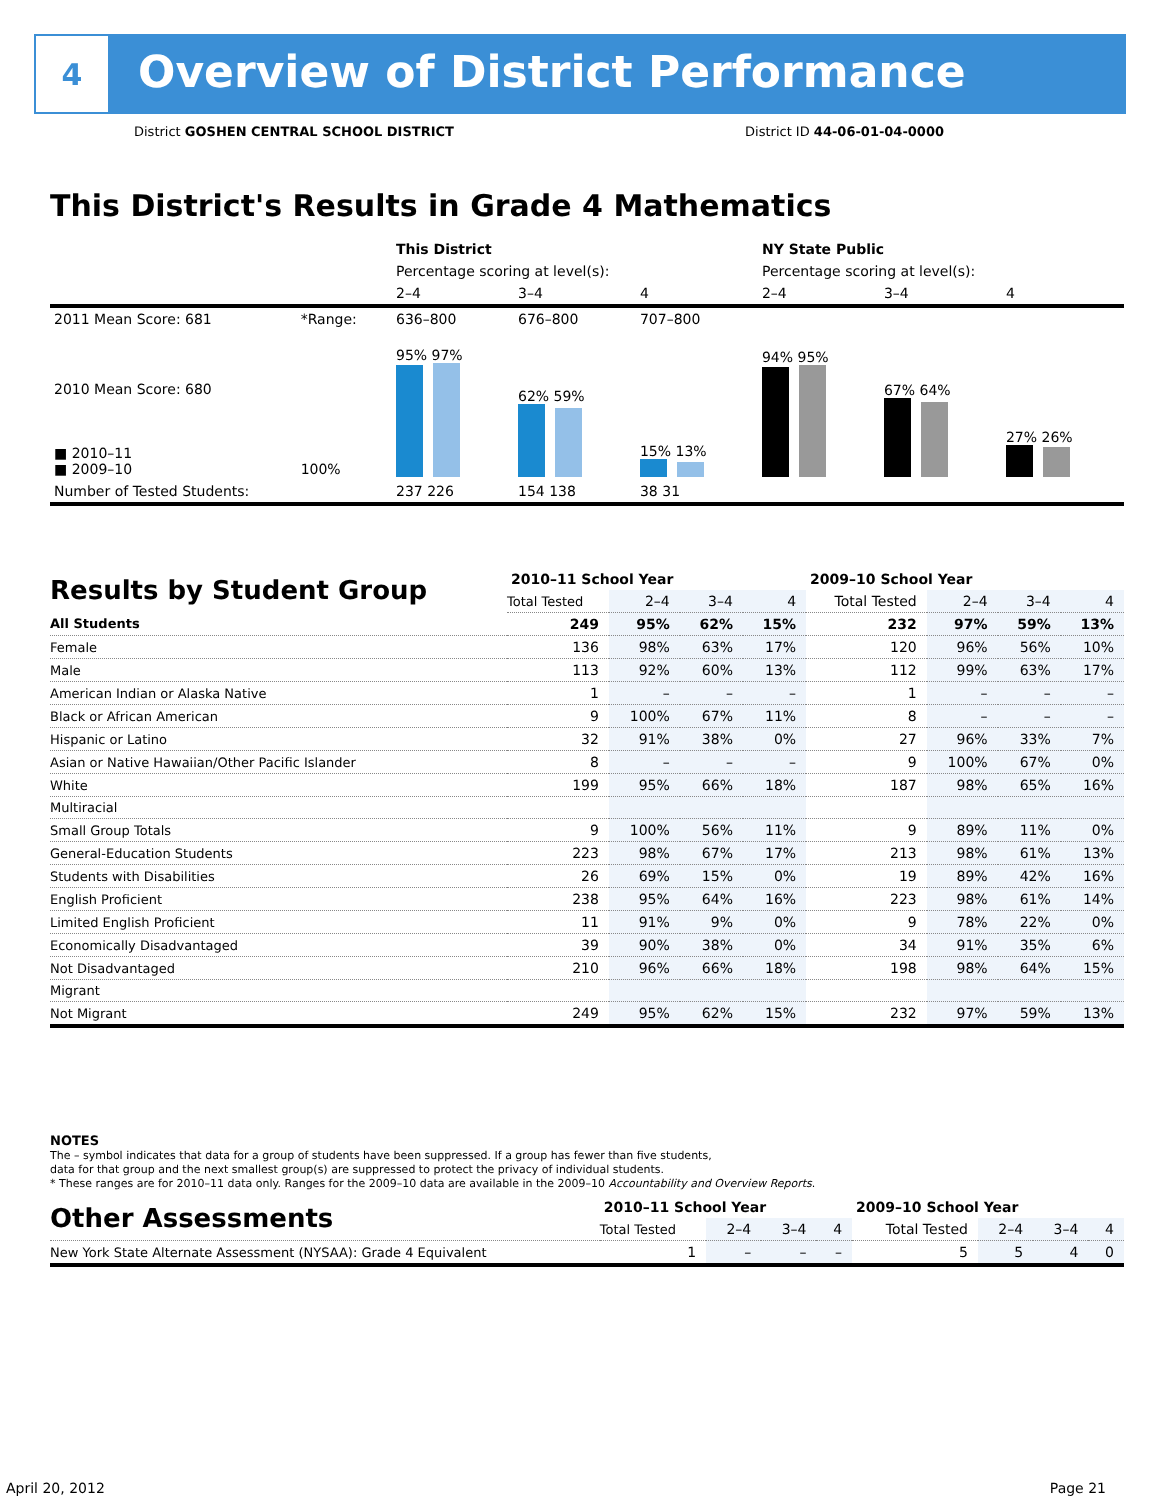4
Overview of District Performance
District GOSHEN CENTRAL SCHOOL DISTRICT District ID 44-06-01-04-0000
This District's Results in Grade 4 Mathematics
| | | This District | | | NY State Public | | |
| | | Percentage scoring at level(s): | | | Percentage scoring at level(s): | | |
| | | 2–4 | 3–4 | 4 | 2–4 | 3–4 | 4 |
| 2011 Mean Score: 681 | *Range: | 636–800 | 676–800 | 707–800 | | | |
| 2010 Mean Score: 680 ■ 2010–11 ■ 2009–10 | 100% | 95% 97% | 62% 59% | 15% 13% | 94% 95% | 67% 64% | 27% 26% |
| Number of Tested Students: | | 237 226 | 154 138 | 38 31 | | | |
| Results by Student Group | 2010–11 School Year | | | | 2009–10 School Year | | | |
| | Total Tested | 2–4 | 3–4 | 4 | Total Tested | 2–4 | 3–4 | 4 |
| All Students | 249 | 95% | 62% | 15% | 232 | 97% | 59% | 13% |
| Female | 136 | 98% | 63% | 17% | 120 | 96% | 56% | 10% |
| Male | 113 | 92% | 60% | 13% | 112 | 99% | 63% | 17% |
| American Indian or Alaska Native | 1 | – | – | – | 1 | – | – | – |
| Black or African American | 9 | 100% | 67% | 11% | 8 | – | – | – |
| Hispanic or Latino | 32 | 91% | 38% | 0% | 27 | 96% | 33% | 7% |
| Asian or Native Hawaiian/Other Pacific Islander | 8 | – | – | – | 9 | 100% | 67% | 0% |
| White | 199 | 95% | 66% | 18% | 187 | 98% | 65% | 16% |
| Multiracial | | | | | | | | |
| Small Group Totals | 9 | 100% | 56% | 11% | 9 | 89% | 11% | 0% |
| General-Education Students | 223 | 98% | 67% | 17% | 213 | 98% | 61% | 13% |
| Students with Disabilities | 26 | 69% | 15% | 0% | 19 | 89% | 42% | 16% |
| English Proficient | 238 | 95% | 64% | 16% | 223 | 98% | 61% | 14% |
| Limited English Proficient | 11 | 91% | 9% | 0% | 9 | 78% | 22% | 0% |
| Economically Disadvantaged | 39 | 90% | 38% | 0% | 34 | 91% | 35% | 6% |
| Not Disadvantaged | 210 | 96% | 66% | 18% | 198 | 98% | 64% | 15% |
| Migrant | | | | | | | | |
| Not Migrant | 249 | 95% | 62% | 15% | 232 | 97% | 59% | 13% |
NOTES
The – symbol indicates that data for a group of students have been suppressed. If a group has fewer than five students,
data for that group and the next smallest group(s) are suppressed to protect the privacy of individual students.
* These ranges are for 2010–11 data only. Ranges for the 2009–10 data are available in the 2009–10 Accountability and Overview Reports.
| Other Assessments | 2010–11 School Year | | | | 2009–10 School Year | | | |
| | Total Tested | 2–4 | 3–4 | 4 | Total Tested | 2–4 | 3–4 | 4 |
| New York State Alternate Assessment (NYSAA): Grade 4 Equivalent | 1 | – | – | – | 5 | 5 | 4 | 0 |
April 20, 2012 Page 21